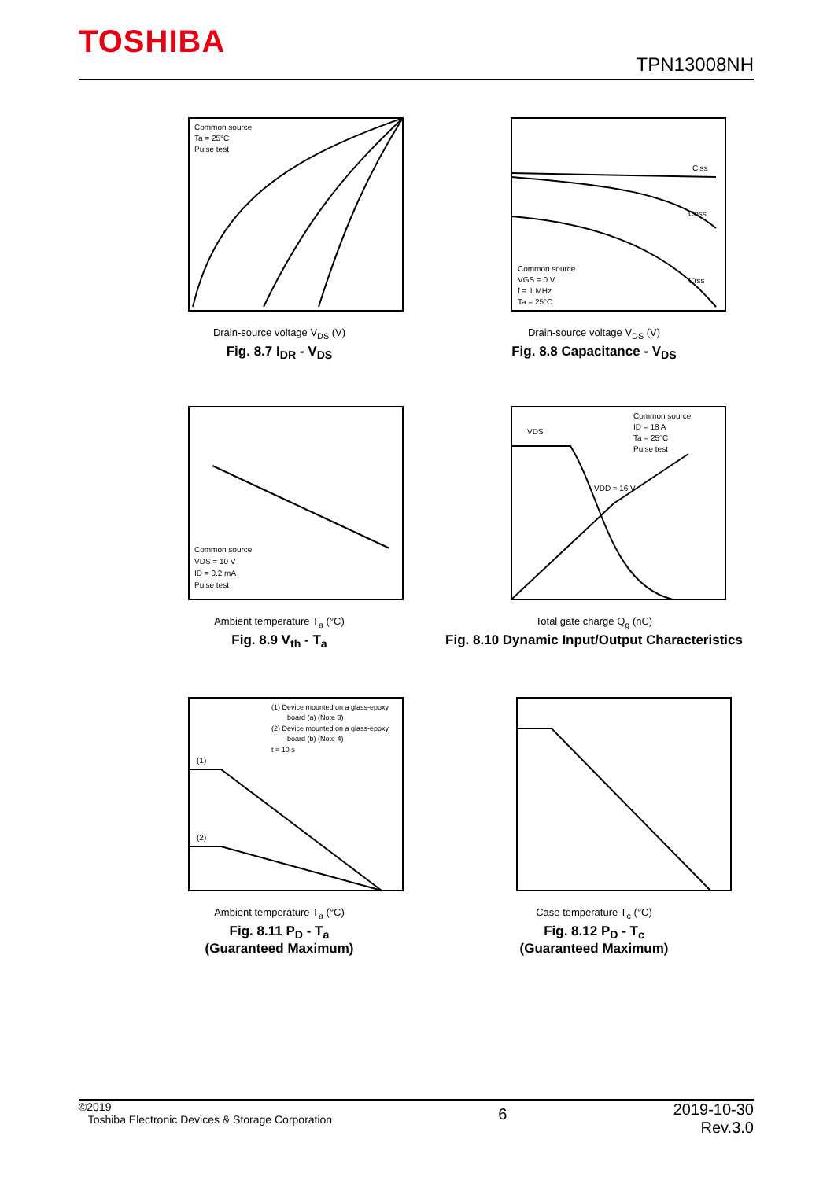TOSHIBA
TPN13008NH
Common source
Ta = 25°C
Pulse test
Drain-source voltage V<sub>DS</sub> (V)
Fig. 8.7 I<sub>DR</sub> - V<sub>DS</sub>
Common source
VGS = 0 V
f = 1 MHz
Ta = 25°C
Ciss
Coss
Crss
Drain-source voltage V<sub>DS</sub> (V)
Fig. 8.8 Capacitance - V<sub>DS</sub>
Common source
VDS = 10 V
ID = 0.2 mA
Pulse test
Ambient temperature T<sub>a</sub> (°C)
Fig. 8.9 V<sub>th</sub> - T<sub>a</sub>
Common source
ID = 18 A
Ta = 25°C
Pulse test
VDS
VDD ≈ 16 V
Total gate charge Q<sub>g</sub> (nC)
Fig. 8.10 Dynamic Input/Output Characteristics
(1) Device mounted on a glass-epoxy
board (a) (Note 3)
(2) Device mounted on a glass-epoxy
board (b) (Note 4)
t = 10 s
(1)
(2)
Ambient temperature T<sub>a</sub> (°C)
Fig. 8.11 P<sub>D</sub> - T<sub>a</sub>
(Guaranteed Maximum)
Case temperature T<sub>c</sub> (°C)
Fig. 8.12 P<sub>D</sub> - T<sub>c</sub>
(Guaranteed Maximum)
©2019
Toshiba Electronic Devices & Storage Corporation
6
2019-10-30
Rev.3.0